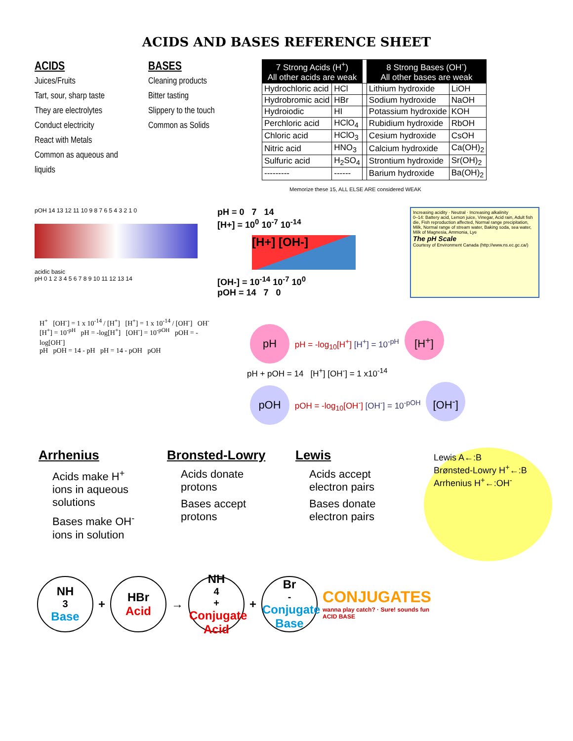ACIDS AND BASES REFERENCE SHEET
ACIDS
Juices/Fruits
Tart, sour, sharp taste
They are electrolytes
Conduct electricity
React with Metals
Common as aqueous and liquids
BASES
Cleaning products
Bitter tasting
Slippery to the touch
Common as Solids
| 7 Strong Acids (H<sup>+</sup>) All other acids are weak | | | 8 Strong Bases (OH<sup>-</sup>) All other bases are weak | |
| Hydrochloric acid | HCl | | Lithium hydroxide | LiOH |
| Hydrobromic acid | HBr | | Sodium hydroxide | NaOH |
| Hydroiodic | HI | | Potassium hydroxide | KOH |
| Perchloric acid | HClO<sub>4</sub> | | Rubidium hydroxide | RbOH |
| Chloric acid | HClO<sub>3</sub> | | Cesium hydroxide | CsOH |
| Nitric acid | HNO<sub>3</sub> | | Calcium hydroxide | Ca(OH)<sub>2</sub> |
| Sulfuric acid | H<sub>2</sub>SO<sub>4</sub> | | Strontium hydroxide | Sr(OH)<sub>2</sub> |
| --------- | ------ | | Barium hydroxide | Ba(OH)<sub>2</sub> |
Memorize these 15, ALL ELSE ARE considered WEAK
pOH 14 13 12 11 10 9 8 7 6 5 4 3 2 1 0
acidic basic
pH 0 1 2 3 4 5 6 7 8 9 10 11 12 13 14
pH = 0 7 14
[H+] = 10<sup>0</sup> 10<sup>-7</sup> 10<sup>-14</sup>
[H+] [OH-]
[OH-] = 10<sup>-14</sup> 10<sup>-7</sup> 10<sup>0</sup>
pOH = 14 7 0
Increasing acidity · Neutral · Increasing alkalinity
0–14: Battery acid, Lemon juice, Vinegar, Acid rain, Adult fish die, Fish reproduction affected, Normal range precipitation, Milk, Normal range of stream water, Baking soda, sea water, Milk of Magnesia, Ammonia, Lye
The pH Scale
Courtesy of Environment Canada (http://www.ns.ec.gc.ca/)
H<sup>+</sup> [OH<sup>-</sup>] = 1 x 10<sup>-14</sup> / [H<sup>+</sup>] [H<sup>+</sup>] = 1 x 10<sup>-14</sup> / [OH<sup>-</sup>] OH<sup>-</sup>
[H<sup>+</sup>] = 10<sup>-pH</sup> pH = -log[H<sup>+</sup>] [OH<sup>-</sup>] = 10<sup>-pOH</sup> pOH = -log[OH<sup>-</sup>]
pH pOH = 14 - pH pH = 14 - pOH pOH
pH pH = -log<sub>10</sub>[H<sup>+</sup>] [H<sup>+</sup>] = 10<sup>-pH</sup> [H<sup>+</sup>]
pH + pOH = 14 [H<sup>+</sup>] [OH<sup>-</sup>] = 1 x10<sup>-14</sup>
pOH pOH = -log<sub>10</sub>[OH<sup>-</sup>] [OH<sup>-</sup>] = 10<sup>-pOH</sup> [OH<sup>-</sup>]
Arrhenius
Acids make H<sup>+</sup> ions in aqueous solutions
Bases make OH<sup>-</sup> ions in solution
Bronsted-Lowry
Acids donate protons
Bases accept protons
Lewis
Acids accept electron pairs
Bases donate electron pairs
Lewis A←:B
Brønsted-Lowry H<sup>+</sup>←:B
Arrhenius H<sup>+</sup>←:OH<sup>-</sup>
NH<sub>3</sub>
Base
+
HBr
Acid
→
NH<sub>4</sub><sup>+</sup>
Conjugate Acid
+
Br<sup>-</sup>
Conjugate Base
CONJUGATES
wanna play catch? · Sure! sounds fun
ACID BASE